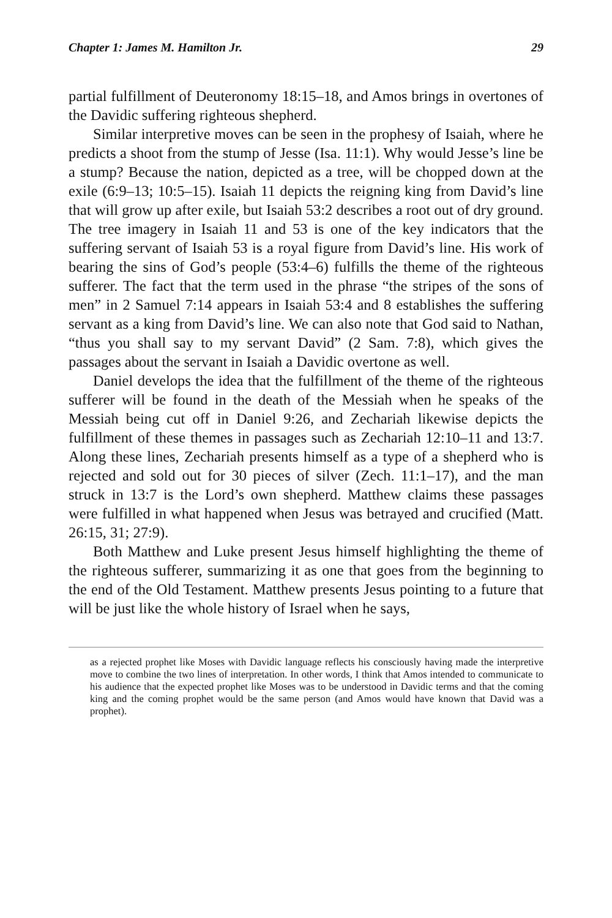Chapter 1: James M. Hamilton Jr. 29
partial fulfillment of Deuteronomy 18:15–18, and Amos brings in overtones of the Davidic suffering righteous shepherd.
Similar interpretive moves can be seen in the prophesy of Isaiah, where he predicts a shoot from the stump of Jesse (Isa. 11:1). Why would Jesse’s line be a stump? Because the nation, depicted as a tree, will be chopped down at the exile (6:9–13; 10:5–15). Isaiah 11 depicts the reigning king from David’s line that will grow up after exile, but Isaiah 53:2 describes a root out of dry ground. The tree imagery in Isaiah 11 and 53 is one of the key indicators that the suffering servant of Isaiah 53 is a royal figure from David’s line. His work of bearing the sins of God’s people (53:4–6) fulfills the theme of the righteous sufferer. The fact that the term used in the phrase “the stripes of the sons of men” in 2 Samuel 7:14 appears in Isaiah 53:4 and 8 establishes the suffering servant as a king from David’s line. We can also note that God said to Nathan, “thus you shall say to my servant David” (2 Sam. 7:8), which gives the passages about the servant in Isaiah a Davidic overtone as well.
Daniel develops the idea that the fulfillment of the theme of the righteous sufferer will be found in the death of the Messiah when he speaks of the Messiah being cut off in Daniel 9:26, and Zechariah likewise depicts the fulfillment of these themes in passages such as Zechariah 12:10–11 and 13:7. Along these lines, Zechariah presents himself as a type of a shepherd who is rejected and sold out for 30 pieces of silver (Zech. 11:1–17), and the man struck in 13:7 is the Lord’s own shepherd. Matthew claims these passages were fulfilled in what happened when Jesus was betrayed and crucified (Matt. 26:15, 31; 27:9).
Both Matthew and Luke present Jesus himself highlighting the theme of the righteous sufferer, summarizing it as one that goes from the beginning to the end of the Old Testament. Matthew presents Jesus pointing to a future that will be just like the whole history of Israel when he says,
as a rejected prophet like Moses with Davidic language reflects his consciously having made the interpretive move to combine the two lines of interpretation. In other words, I think that Amos intended to communicate to his audience that the expected prophet like Moses was to be understood in Davidic terms and that the coming king and the coming prophet would be the same person (and Amos would have known that David was a prophet).